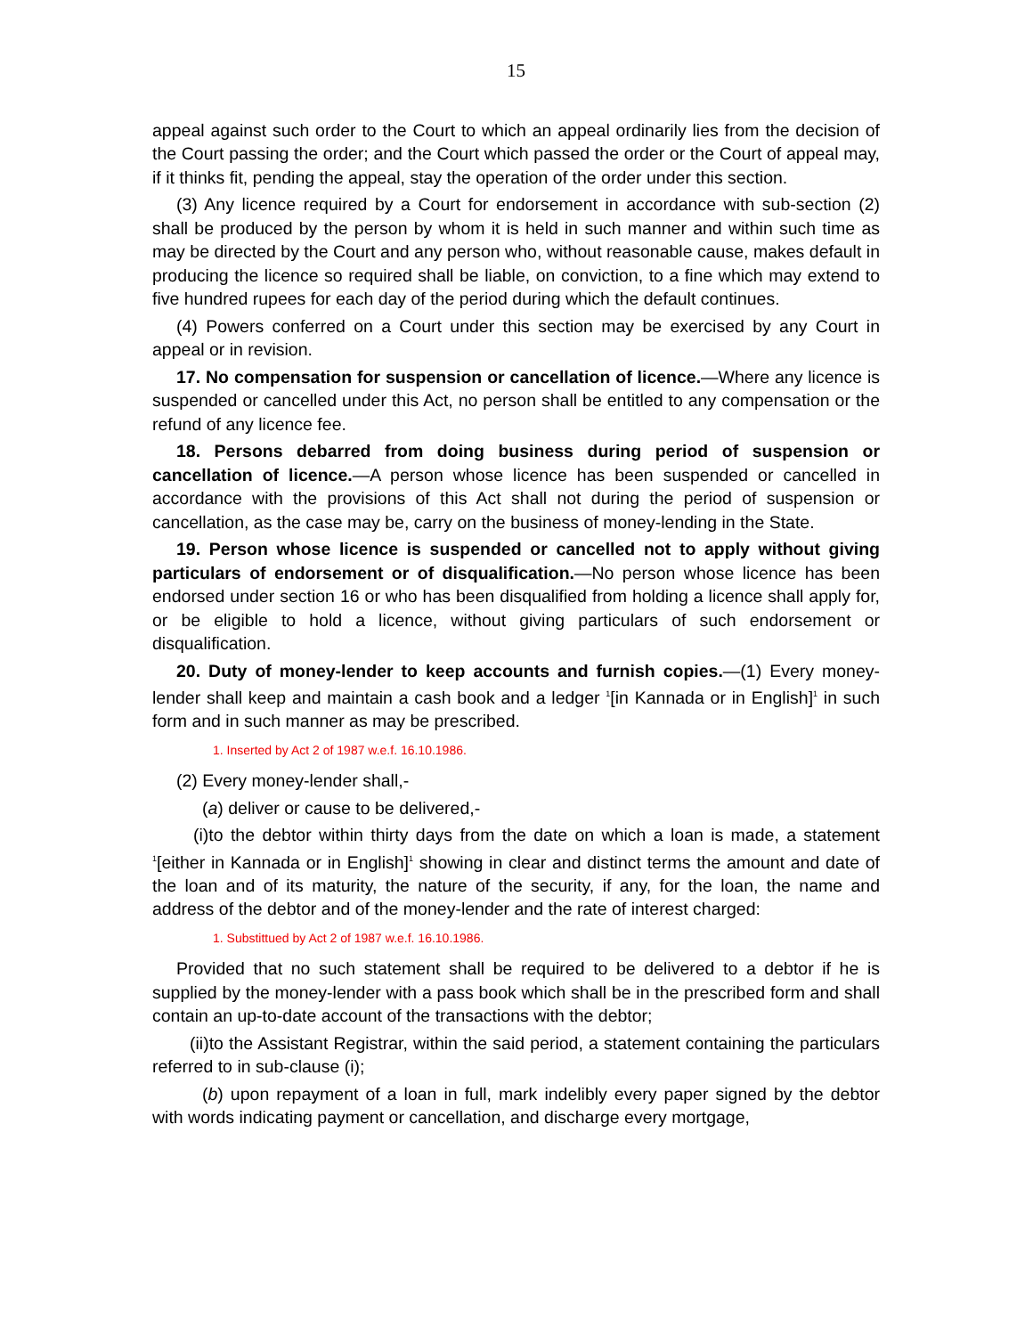15
appeal against such order to the Court to which an appeal ordinarily lies from the decision of the Court passing the order; and the Court which passed the order or the Court of appeal may, if it thinks fit, pending the appeal, stay the operation of the order under this section.
(3) Any licence required by a Court for endorsement in accordance with sub-section (2) shall be produced by the person by whom it is held in such manner and within such time as may be directed by the Court and any person who, without reasonable cause, makes default in producing the licence so required shall be liable, on conviction, to a fine which may extend to five hundred rupees for each day of the period during which the default continues.
(4) Powers conferred on a Court under this section may be exercised by any Court in appeal or in revision.
17. No compensation for suspension or cancellation of licence.—Where any licence is suspended or cancelled under this Act, no person shall be entitled to any compensation or the refund of any licence fee.
18. Persons debarred from doing business during period of suspension or cancellation of licence.—A person whose licence has been suspended or cancelled in accordance with the provisions of this Act shall not during the period of suspension or cancellation, as the case may be, carry on the business of money-lending in the State.
19. Person whose licence is suspended or cancelled not to apply without giving particulars of endorsement or of disqualification.—No person whose licence has been endorsed under section 16 or who has been disqualified from holding a licence shall apply for, or be eligible to hold a licence, without giving particulars of such endorsement or disqualification.
20. Duty of money-lender to keep accounts and furnish copies.—(1) Every money-lender shall keep and maintain a cash book and a ledger <sup>1</sup>[in Kannada or in English]<sup>1</sup> in such form and in such manner as may be prescribed.
1. Inserted by Act 2 of 1987 w.e.f. 16.10.1986.
(2) Every money-lender shall,-
(a) deliver or cause to be delivered,-
(i)to the debtor within thirty days from the date on which a loan is made, a statement <sup>1</sup>[either in Kannada or in English]<sup>1</sup> showing in clear and distinct terms the amount and date of the loan and of its maturity, the nature of the security, if any, for the loan, the name and address of the debtor and of the money-lender and the rate of interest charged:
1. Substittued by Act 2 of 1987 w.e.f. 16.10.1986.
Provided that no such statement shall be required to be delivered to a debtor if he is supplied by the money-lender with a pass book which shall be in the prescribed form and shall contain an up-to-date account of the transactions with the debtor;
(ii)to the Assistant Registrar, within the said period, a statement containing the particulars referred to in sub-clause (i);
(b) upon repayment of a loan in full, mark indelibly every paper signed by the debtor with words indicating payment or cancellation, and discharge every mortgage,